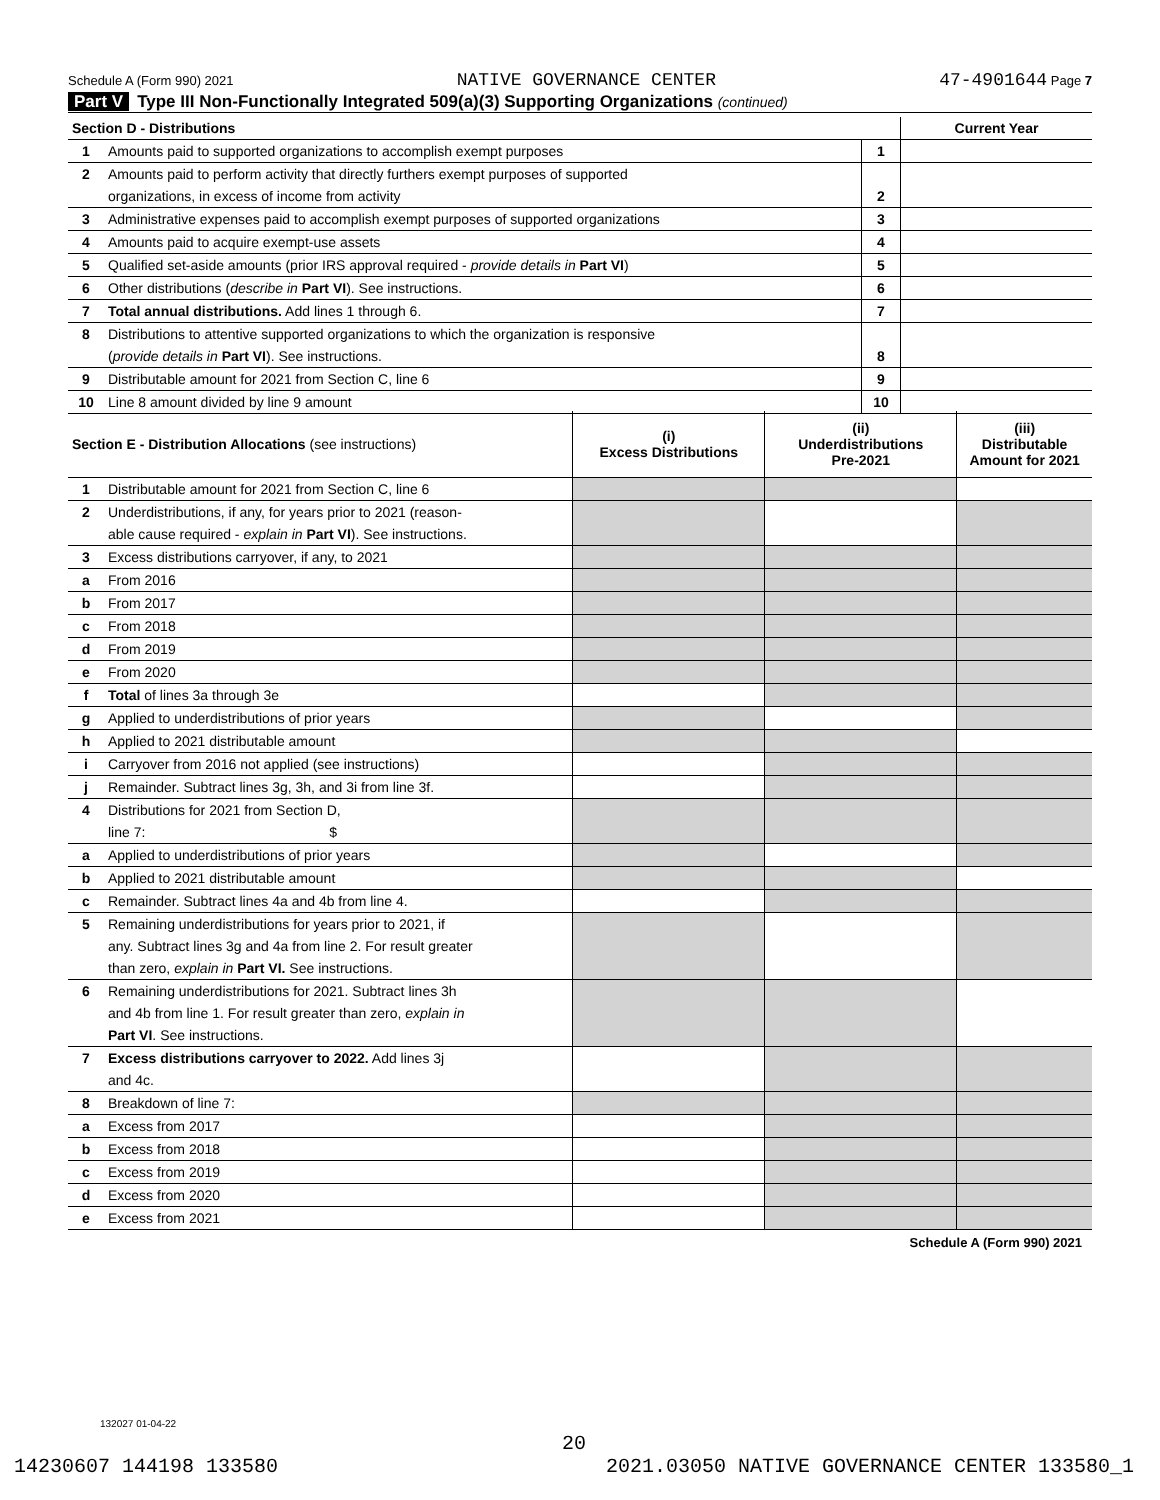Schedule A (Form 990) 2021 NATIVE GOVERNANCE CENTER 47-4901644 Page 7
Part V Type III Non-Functionally Integrated 509(a)(3) Supporting Organizations (continued)
| Section D - Distributions | | | Current Year |
| 1 | Amounts paid to supported organizations to accomplish exempt purposes | 1 | |
| 2 | Amounts paid to perform activity that directly furthers exempt purposes of supported | | |
| | organizations, in excess of income from activity | 2 | |
| 3 | Administrative expenses paid to accomplish exempt purposes of supported organizations | 3 | |
| 4 | Amounts paid to acquire exempt-use assets | 4 | |
| 5 | Qualified set-aside amounts (prior IRS approval required - provide details in Part VI ) | 5 | |
| 6 | Other distributions ( describe in Part VI ). See instructions. | 6 | |
| 7 | Total annual distributions. Add lines 1 through 6. | 7 | |
| 8 | Distributions to attentive supported organizations to which the organization is responsive | | |
| | ( provide details in Part VI ). See instructions. | 8 | |
| 9 | Distributable amount for 2021 from Section C, line 6 | 9 | |
| 10 | Line 8 amount divided by line 9 amount | 10 | |
| Section E - Distribution Allocations (see instructions) | | (i) Excess Distributions | (ii) Underdistributions Pre-2021 | (iii) Distributable Amount for 2021 |
| --- | --- | --- | --- | --- |
| 1 | Distributable amount for 2021 from Section C, line 6 | | | |
| 2 | Underdistributions, if any, for years prior to 2021 (reason- | | | |
| | able cause required - explain in Part VI ). See instructions. | | | |
| 3 | Excess distributions carryover, if any, to 2021 | | | |
| a | From 2016 | | | |
| b | From 2017 | | | |
| c | From 2018 | | | |
| d | From 2019 | | | |
| e | From 2020 | | | |
| f | Total of lines 3a through 3e | | | |
| g | Applied to underdistributions of prior years | | | |
| h | Applied to 2021 distributable amount | | | |
| i | Carryover from 2016 not applied (see instructions) | | | |
| j | Remainder. Subtract lines 3g, 3h, and 3i from line 3f. | | | |
| 4 | Distributions for 2021 from Section D, | | | |
| | line 7: $ | | | |
| a | Applied to underdistributions of prior years | | | |
| b | Applied to 2021 distributable amount | | | |
| c | Remainder. Subtract lines 4a and 4b from line 4. | | | |
| 5 | Remaining underdistributions for years prior to 2021, if | | | |
| | any. Subtract lines 3g and 4a from line 2. For result greater | | | |
| | than zero, explain in Part VI. See instructions. | | | |
| 6 | Remaining underdistributions for 2021. Subtract lines 3h | | | |
| | and 4b from line 1. For result greater than zero, explain in | | | |
| | Part VI . See instructions. | | | |
| 7 | Excess distributions carryover to 2022. Add lines 3j | | | |
| | and 4c. | | | |
| 8 | Breakdown of line 7: | | | |
| a | Excess from 2017 | | | |
| b | Excess from 2018 | | | |
| c | Excess from 2019 | | | |
| d | Excess from 2020 | | | |
| e | Excess from 2021 | | | |
Schedule A (Form 990) 2021
132027 01-04-22
20
14230607 144198 133580 2021.03050 NATIVE GOVERNANCE CENTER 133580_1